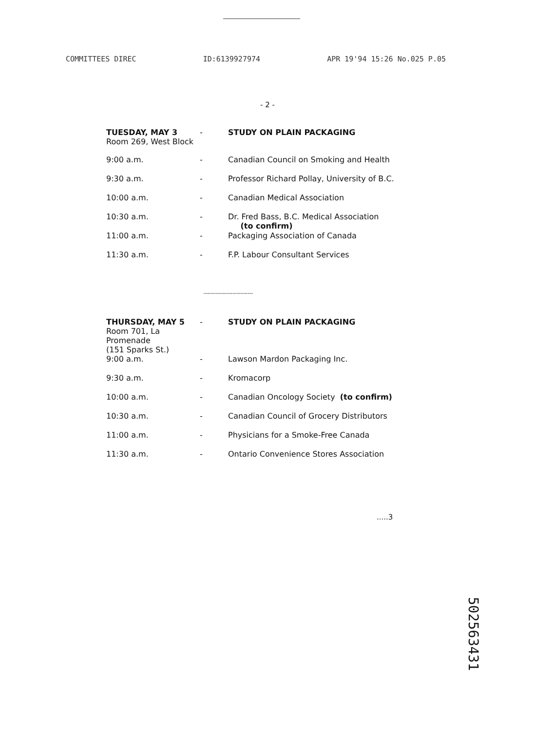COMMITTEES DIREC ID:6139927974 APR 19'94 15:26 No.025 P.05
- 2 -
| TUESDAY, MAY 3 Room 269, West Block | - | STUDY ON PLAIN PACKAGING |
| 9:00 a.m. | - | Canadian Council on Smoking and Health |
| 9:30 a.m. | - | Professor Richard Pollay, University of B.C. |
| 10:00 a.m. | - | Canadian Medical Association |
| 10:30 a.m. | - | Dr. Fred Bass, B.C. Medical Association (to confirm) |
| 11:00 a.m. | - | Packaging Association of Canada |
| 11:30 a.m. | - | F.P. Labour Consultant Services |
....................................
| THURSDAY, MAY 5 Room 701, La Promenade (151 Sparks St.) | - | STUDY ON PLAIN PACKAGING |
| 9:00 a.m. | - | Lawson Mardon Packaging Inc. |
| 9:30 a.m. | - | Kromacorp |
| 10:00 a.m. | - | Canadian Oncology Society (to confirm) |
| 10:30 a.m. | - | Canadian Council of Grocery Distributors |
| 11:00 a.m. | - | Physicians for a Smoke-Free Canada |
| 11:30 a.m. | - | Ontario Convenience Stores Association |
.....3
502563431